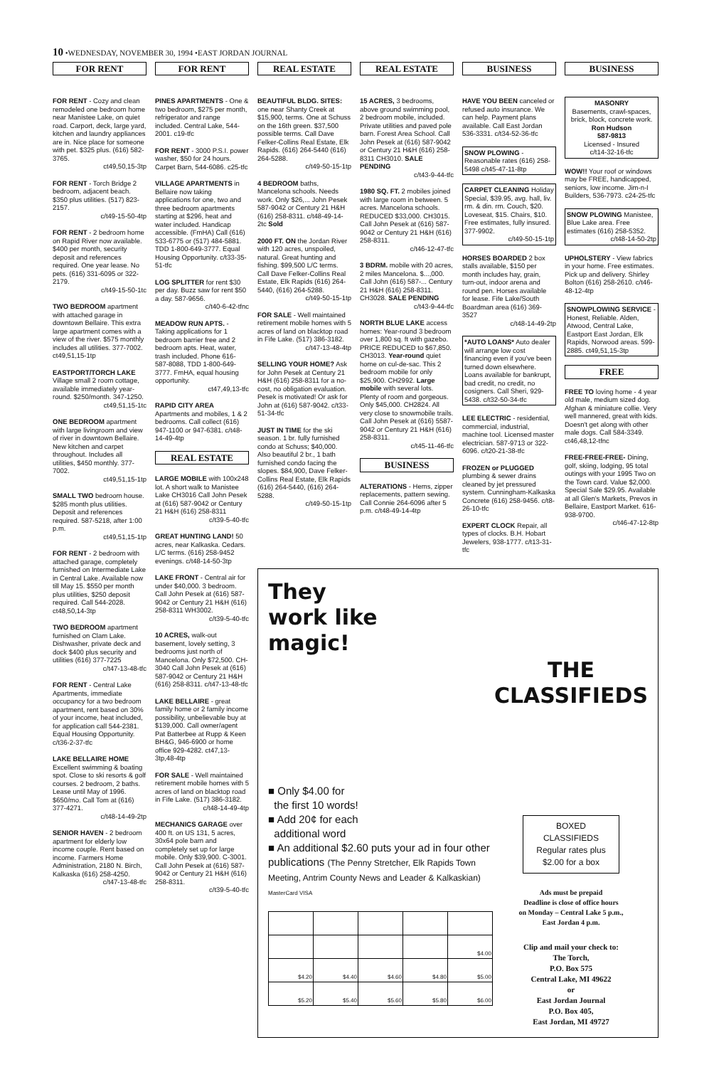10 •WEDNESDAY, NOVEMBER 30, 1994 •EAST JORDAN JOURNAL
FOR RENT
FOR RENT - Cozy and clean remodeled one bedroom home near Manistee Lake, on quiet road. Carport, deck, large yard, kitchen and laundry appliances are in. Nice place for someone with pet. $325 plus. (616) 582-3765.
ct49,50,15-3tp
FOR RENT - Torch Bridge 2 bedroom, adjacent beach. $350 plus utilities. (517) 823-2157.
c/t49-15-50-4tp
FOR RENT - 2 bedroom home on Rapid River now available. $400 per month, security deposit and references required. One year lease. No pets. (616) 331-6095 or 322-2179.
c/t49-15-50-1tc
TWO BEDROOM apartment with attached garage in downtown Bellaire. This extra large apartment comes with a view of the river. $575 monthly includes all utilities. 377-7002. ct49,51,15-1tp
EASTPORT/TORCH LAKE Village small 2 room cottage, available immediately year-round. $250/month. 347-1250.
ct49,51,15-1tc
ONE BEDROOM apartment with large livingroom and view of river in downtown Bellaire. New kitchen and carpet throughout. Includes all utilities, $450 monthly. 377-7002.
ct49,51,15-1tp
SMALL TWO bedroom house. $285 month plus utilities. Deposit and references required. 587-5218, after 1:00 p.m.
ct49,51,15-1tp
FOR RENT - 2 bedroom with attached garage, completely furnished on Intermediate Lake in Central Lake. Available now till May 15. $550 per month plus utilities, $250 deposit required. Call 544-2028. ct48,50,14-3tp
TWO BEDROOM apartment furnished on Clam Lake. Dishwasher, private deck and dock $400 plus security and utilities (616) 377-7225
c/t47-13-48-tfc
FOR RENT - Central Lake Apartments, immediate occupancy for a two bedroom apartment, rent based on 30% of your income, heat included, for application call 544-2381. Equal Housing Opportunity. c/t36-2-37-tfc
LAKE BELLAIRE HOME Excellent swimming & boating spot. Close to ski resorts & golf courses. 2 bedroom, 2 baths. Lease until May of 1996. $650/mo. Call Tom at (616) 377-4271.
c/t48-14-49-2tp
SENIOR HAVEN - 2 bedroom apartment for elderly low income couple. Rent based on income. Farmers Home Administration, 2180 N. Birch, Kalkaska (616) 258-4250.
c/t47-13-48-tfc
FOR RENT
PINES APARTMENTS - One & two bedroom, $275 per month, refrigerator and range included. Central Lake, 544-2001. c19-tfc
FOR RENT - 3000 P.S.I. power washer, $50 for 24 hours. Carpet Barn, 544-6086. c25-tfc
VILLAGE APARTMENTS in Bellaire now taking applications for one, two and three bedroom apartments starting at $296, heat and water included. Handicap accessible. (FmHA) Call (616) 533-6775 or (517) 484-5881. TDD 1-800-649-3777. Equal Housing Opportunity. c/t33-35-51-tfc
LOG SPLITTER for rent $30 per day. Buzz saw for rent $50 a day. 587-9656.
c/t40-6-42-tfnc
MEADOW RUN APTS. - Taking applications for 1 bedroom barrier free and 2 bedroom apts. Heat, water, trash included. Phone 616-587-8088, TDD 1-800-649-3777. FmHA, equal housing opportunity.
ct47,49,13-tfc
RAPID CITY AREA Apartments and mobiles, 1 & 2 bedrooms. Call collect (616) 947-1100 or 947-6381. c/t48-14-49-4tp
REAL ESTATE
LARGE MOBILE with 100x248 lot. A short walk to Manistee Lake CH3016 Call John Pesek at (616) 587-9042 or Century 21 H&H (616) 258-8311
c/t39-5-40-tfc
GREAT HUNTING LAND! 50 acres, near Kalkaska. Cedars. L/C terms. (616) 258-9452 evenings. c/t48-14-50-3tp
LAKE FRONT - Central air for under $40,000. 3 bedroom. Call John Pesek at (616) 587-9042 or Century 21 H&H (616) 258-8311 WH3002.
c/t39-5-40-tfc
10 ACRES, walk-out basement, lovely setting, 3 bedrooms just north of Mancelona. Only $72,500. CH-3040 Call John Pesek at (616) 587-9042 or Century 21 H&H (616) 258-8311. c/t47-13-48-tfc
LAKE BELLAIRE - great family home or 2 family income possibility, unbelievable buy at $139,000. Call owner/agent Pat Batterbee at Rupp & Keen BH&G, 946-6900 or home office 929-4282. ct47,13-3tp,48-4tp
FOR SALE - Well maintained retirement mobile homes with 5 acres of land on blacktop road in Fife Lake. (517) 386-3182.
c/t48-14-49-4tp
MECHANICS GARAGE over 400 ft. on US 131, 5 acres, 30x64 pole barn and completely set up for large mobile. Only $39,900. C-3001. Call John Pesek at (616) 587-9042 or Century 21 H&H (616) 258-8311.
c/t39-5-40-tfc
REAL ESTATE
BEAUTIFUL BLDG. SITES: one near Shanty Creek at $15,900, terms. One at Schuss on the 16th green. $37,500 possible terms. Call Dave Felker-Collins Real Estate, Elk Rapids. (616) 264-5440 (616) 264-5288.
c/t49-50-15-1tp
4 BEDROOM baths, Mancelona schools. Needs work. Only $26,... John Pesek 587-9042 or Century 21 H&H (616) 258-8311. c/t48-49-14-2tc Sold
2000 FT. ON the Jordan River with 120 acres, unspoiled, natural. Great hunting and fishing. $99,500 L/C terms. Call Dave Felker-Collins Real Estate, Elk Rapids (616) 264-5440, (616) 264-5288.
c/t49-50-15-1tp
FOR SALE - Well maintained retirement mobile homes with 5 acres of land on blacktop road in Fife Lake. (517) 386-3182.
c/t47-13-48-4tp
SELLING YOUR HOME? Ask for John Pesek at Century 21 H&H (616) 258-8311 for a no-cost, no obligation evaluation. Pesek is motivated! Or ask for John at (616) 587-9042. c/t33-51-34-tfc
JUST IN TIME for the ski season. 1 br. fully furnished condo at Schuss; $40,000. Also beautiful 2 br., 1 bath furnished condo facing the slopes. $84,900, Dave Felker-Collins Real Estate, Elk Rapids (616) 264-5440, (616) 264-5288.
c/t49-50-15-1tp
REAL ESTATE
15 ACRES, 3 bedrooms, above ground swimming pool, 2 bedroom mobile, included. Private utilities and paved pole barn. Forest Area School. Call John Pesek at (616) 587-9042 or Century 21 H&H (616) 258-8311 CH3010. SALE PENDING
c/t43-9-44-tfc
1980 SQ. FT. 2 mobiles joined with large room in between. 5 acres. Mancelona schools. REDUCED $33,000. CH3015. Call John Pesek at (616) 587-9042 or Century 21 H&H (616) 258-8311.
c/t46-12-47-tfc
3 BDRM. mobile with 20 acres, 2 miles Mancelona. $...,000. Call John (616) 587-... Century 21 H&H (616) 258-8311. CH3028. SALE PENDING
c/t43-9-44-tfc
NORTH BLUE LAKE access homes: Year-round 3 bedroom over 1,800 sq. ft with gazebo. PRICE REDUCED to $67,850. CH3013. Year-round quiet home on cul-de-sac. This 2 bedroom mobile for only $25,900. CH2992. Large mobile with several lots. Plenty of room and gorgeous. Only $45,000. CH2824. All very close to snowmobile trails. Call John Pesek at (616) 5587-9042 or Century 21 H&H (616) 258-8311.
c/t45-11-46-tfc
BUSINESS
ALTERATIONS - Hems, zipper replacements, pattern sewing. Call Connie 264-6096 after 5 p.m. c/t48-49-14-4tp
BUSINESS
HAVE YOU BEEN canceled or refused auto insurance. We can help. Payment plans available. Call East Jordan 536-3331. c/t34-52-36-tfc
SNOW PLOWING - Reasonable rates (616) 258-5498 c/t45-47-11-8tp
CARPET CLEANING Holiday Special, $39.95, avg. hall, liv. rm. & din. rm. Couch, $20. Loveseat, $15. Chairs, $10. Free estimates, fully insured. 377-9902.
c/t49-50-15-1tp
HORSES BOARDED 2 box stalls available, $150 per month includes hay, grain, turn-out, indoor arena and round pen. Horses available for lease. Fife Lake/South Boardman area (616) 369-3527
c/t48-14-49-2tp
*AUTO LOANS* Auto dealer will arrange low cost financing even if you've been turned down elsewhere. Loans available for bankrupt, bad credit, no credit, no cosigners. Call Sheri, 929-5438. c/t32-50-34-tfc
LEE ELECTRIC - residential, commercial, industrial, machine tool. Licensed master electrician. 587-9713 or 322-6096. c/t20-21-38-tfc
FROZEN or PLUGGED plumbing & sewer drains cleaned by jet pressured system. Cunningham-Kalkaska Concrete (616) 258-9456. c/t8-26-10-tfc
EXPERT CLOCK Repair, all types of clocks. B.H. Hobart Jewelers, 938-1777. c/t13-31-tfc
BUSINESS
MASONRY
Basements, crawl-spaces, brick, block, concrete work.
Ron Hudson
587-9813
Licensed - Insured
c/t14-32-16-tfc
WOW!! Your roof or windows may be FREE, handicapped, seniors, low income. Jim-n-I Builders, 536-7973. c24-25-tfc
SNOW PLOWING Manistee, Blue Lake area. Free estimates (616) 258-5352.
c/t48-14-50-2tp
UPHOLSTERY - View fabrics in your home. Free estimates. Pick up and delivery. Shirley Bolton (616) 258-2610. c/t46-48-12-4tp
SNOWPLOWING SERVICE - Honest, Reliable. Alden, Atwood, Central Lake, Eastport East Jordan, Elk Rapids, Norwood areas. 599-2885. ct49,51,15-3tp
FREE
FREE TO loving home - 4 year old male, medium sized dog. Afghan & miniature collie. Very well mannered, great with kids. Doesn't get along with other male dogs. Call 584-3349. ct46,48,12-tfnc
FREE-FREE-FREE- Dining, golf, skiing, lodging, 95 total outings with your 1995 Two on the Town card. Value $2,000. Special Sale $29.95. Available at all Glen's Markets, Prevos in Bellaire, Eastport Market. 616-938-9700.
c/t46-47-12-8tp
They
work like
magic!
■ Only $4.00 for
the first 10 words!
■ Add 20¢ for each
additional word
■ An additional $2.60 puts your ad in four other publications (The Penny Stretcher, Elk Rapids Town Meeting, Antrim County News and Leader & Kalkaskian)
MasterCard VISA
| | | | | $4.00 |
| $4.20 | $4.40 | $4.60 | $4.80 | $5.00 |
| $5.20 | $5.40 | $5.60 | $5.80 | $6.00 |
THE
CLASSIFIEDS
BOXED
CLASSIFIEDS
Regular rates plus
$2.00 for a box
Ads must be prepaid
Deadline is close of office hours
on Monday – Central Lake 5 p.m.,
East Jordan 4 p.m.
Clip and mail your check to:
The Torch,
P.O. Box 575
Central Lake, MI 49622
or
East Jordan Journal
P.O. Box 405,
East Jordan, MI 49727